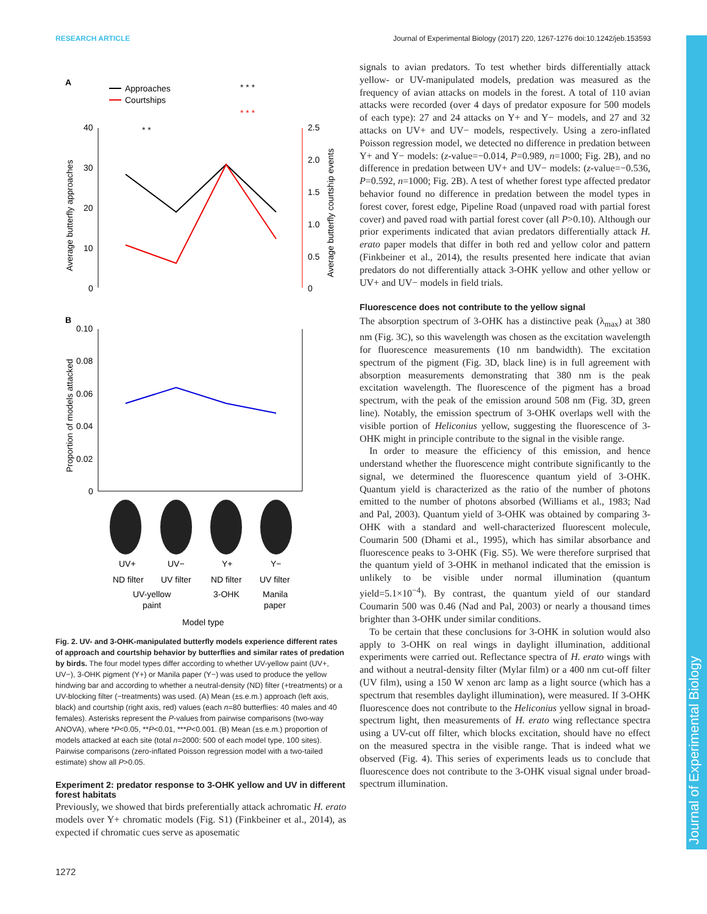RESEARCH ARTICLE Journal of Experimental Biology (2017) 220, 1267-1276 doi:10.1242/jeb.153593
A
Approaches
Courtships
40
30
20
10
0
2.5
2.0
1.5
1.0
0.5
0
Average butterfly approaches
Average butterfly courtship events
* *
* * *
* * *
B
0.10
0.08
0.06
0.04
0.02
0
Proportion of models attacked
UV+
UV−
Y+
Y−
ND filter
UV filter
ND filter
UV filter
UV-yellow
3-OHK
Manila
paint
paper
Model type
Fig. 2. UV- and 3-OHK-manipulated butterfly models experience different rates of approach and courtship behavior by butterflies and similar rates of predation by birds. The four model types differ according to whether UV-yellow paint (UV+, UV−), 3-OHK pigment (Y+) or Manila paper (Y−) was used to produce the yellow hindwing bar and according to whether a neutral-density (ND) filter (+treatments) or a UV-blocking filter (−treatments) was used. (A) Mean (±s.e.m.) approach (left axis, black) and courtship (right axis, red) values (each n=80 butterflies: 40 males and 40 females). Asterisks represent the P-values from pairwise comparisons (two-way ANOVA), where *P<0.05, **P<0.01, ***P<0.001. (B) Mean (±s.e.m.) proportion of models attacked at each site (total n=2000: 500 of each model type, 100 sites). Pairwise comparisons (zero-inflated Poisson regression model with a two-tailed estimate) show all P>0.05.
Experiment 2: predator response to 3-OHK yellow and UV in different forest habitats
Previously, we showed that birds preferentially attack achromatic H. erato models over Y+ chromatic models (Fig. S1) (Finkbeiner et al., 2014), as expected if chromatic cues serve as aposematic
signals to avian predators. To test whether birds differentially attack yellow- or UV-manipulated models, predation was measured as the frequency of avian attacks on models in the forest. A total of 110 avian attacks were recorded (over 4 days of predator exposure for 500 models of each type): 27 and 24 attacks on Y+ and Y− models, and 27 and 32 attacks on UV+ and UV− models, respectively. Using a zero-inflated Poisson regression model, we detected no difference in predation between Y+ and Y− models: (z-value=−0.014, P=0.989, n=1000; Fig. 2B), and no difference in predation between UV+ and UV− models: (z-value=−0.536, P=0.592, n=1000; Fig. 2B). A test of whether forest type affected predator behavior found no difference in predation between the model types in forest cover, forest edge, Pipeline Road (unpaved road with partial forest cover) and paved road with partial forest cover (all P>0.10). Although our prior experiments indicated that avian predators differentially attack H. erato paper models that differ in both red and yellow color and pattern (Finkbeiner et al., 2014), the results presented here indicate that avian predators do not differentially attack 3-OHK yellow and other yellow or UV+ and UV− models in field trials.
Fluorescence does not contribute to the yellow signal
The absorption spectrum of 3-OHK has a distinctive peak (λ<sub>max</sub>) at 380 nm (Fig. 3C), so this wavelength was chosen as the excitation wavelength for fluorescence measurements (10 nm bandwidth). The excitation spectrum of the pigment (Fig. 3D, black line) is in full agreement with absorption measurements demonstrating that 380 nm is the peak excitation wavelength. The fluorescence of the pigment has a broad spectrum, with the peak of the emission around 508 nm (Fig. 3D, green line). Notably, the emission spectrum of 3-OHK overlaps well with the visible portion of Heliconius yellow, suggesting the fluorescence of 3-OHK might in principle contribute to the signal in the visible range.
In order to measure the efficiency of this emission, and hence understand whether the fluorescence might contribute significantly to the signal, we determined the fluorescence quantum yield of 3-OHK. Quantum yield is characterized as the ratio of the number of photons emitted to the number of photons absorbed (Williams et al., 1983; Nad and Pal, 2003). Quantum yield of 3-OHK was obtained by comparing 3-OHK with a standard and well-characterized fluorescent molecule, Coumarin 500 (Dhami et al., 1995), which has similar absorbance and fluorescence peaks to 3-OHK (Fig. S5). We were therefore surprised that the quantum yield of 3-OHK in methanol indicated that the emission is unlikely to be visible under normal illumination (quantum yield=5.1×10<sup>−4</sup>). By contrast, the quantum yield of our standard Coumarin 500 was 0.46 (Nad and Pal, 2003) or nearly a thousand times brighter than 3-OHK under similar conditions.
To be certain that these conclusions for 3-OHK in solution would also apply to 3-OHK on real wings in daylight illumination, additional experiments were carried out. Reflectance spectra of H. erato wings with and without a neutral-density filter (Mylar film) or a 400 nm cut-off filter (UV film), using a 150 W xenon arc lamp as a light source (which has a spectrum that resembles daylight illumination), were measured. If 3-OHK fluorescence does not contribute to the Heliconius yellow signal in broad-spectrum light, then measurements of H. erato wing reflectance spectra using a UV-cut off filter, which blocks excitation, should have no effect on the measured spectra in the visible range. That is indeed what we observed (Fig. 4). This series of experiments leads us to conclude that fluorescence does not contribute to the 3-OHK visual signal under broad-spectrum illumination.
Journal of Experimental Biology
1272